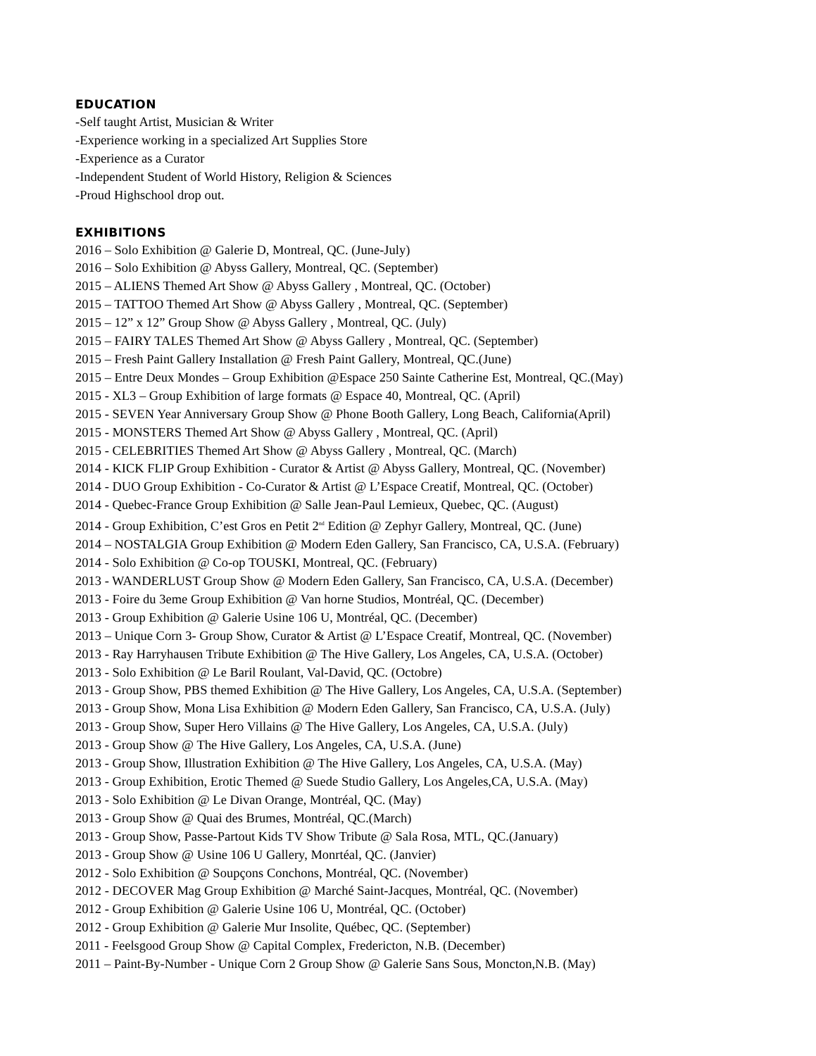EDUCATION
-Self taught Artist, Musician & Writer
-Experience working in a specialized Art Supplies Store
-Experience as a Curator
-Independent Student of World History, Religion & Sciences
-Proud Highschool drop out.
EXHIBITIONS
2016 – Solo Exhibition @ Galerie D, Montreal, QC. (June-July)
2016 – Solo Exhibition @ Abyss Gallery, Montreal, QC. (September)
2015 – ALIENS Themed Art Show @ Abyss Gallery , Montreal, QC. (October)
2015 – TATTOO Themed Art Show @ Abyss Gallery , Montreal, QC. (September)
2015 – 12” x 12” Group Show @ Abyss Gallery , Montreal, QC. (July)
2015 – FAIRY TALES Themed Art Show @ Abyss Gallery , Montreal, QC. (September)
2015 – Fresh Paint Gallery Installation @ Fresh Paint Gallery, Montreal, QC.(June)
2015 – Entre Deux Mondes – Group Exhibition @Espace 250 Sainte Catherine Est, Montreal, QC.(May)
2015 - XL3 – Group Exhibition of large formats @ Espace 40, Montreal, QC. (April)
2015 - SEVEN Year Anniversary Group Show @ Phone Booth Gallery, Long Beach, California(April)
2015 - MONSTERS Themed Art Show @ Abyss Gallery , Montreal, QC. (April)
2015 - CELEBRITIES Themed Art Show @ Abyss Gallery , Montreal, QC. (March)
2014 - KICK FLIP Group Exhibition - Curator & Artist @ Abyss Gallery, Montreal, QC. (November)
2014 - DUO Group Exhibition - Co-Curator & Artist @ L’Espace Creatif, Montreal, QC. (October)
2014 - Quebec-France Group Exhibition @ Salle Jean-Paul Lemieux, Quebec, QC. (August)
2014 - Group Exhibition, C’est Gros en Petit 2<sup>nd</sup> Edition @ Zephyr Gallery, Montreal, QC. (June)
2014 – NOSTALGIA Group Exhibition @ Modern Eden Gallery, San Francisco, CA, U.S.A. (February)
2014 - Solo Exhibition @ Co-op TOUSKI, Montreal, QC. (February)
2013 - WANDERLUST Group Show @ Modern Eden Gallery, San Francisco, CA, U.S.A. (December)
2013 - Foire du 3eme Group Exhibition @ Van horne Studios, Montréal, QC. (December)
2013 - Group Exhibition @ Galerie Usine 106 U, Montréal, QC. (December)
2013 – Unique Corn 3- Group Show, Curator & Artist @ L’Espace Creatif, Montreal, QC. (November)
2013 - Ray Harryhausen Tribute Exhibition @ The Hive Gallery, Los Angeles, CA, U.S.A. (October)
2013 - Solo Exhibition @ Le Baril Roulant, Val-David, QC. (Octobre)
2013 - Group Show, PBS themed Exhibition @ The Hive Gallery, Los Angeles, CA, U.S.A. (September)
2013 - Group Show, Mona Lisa Exhibition @ Modern Eden Gallery, San Francisco, CA, U.S.A. (July)
2013 - Group Show, Super Hero Villains @ The Hive Gallery, Los Angeles, CA, U.S.A. (July)
2013 - Group Show @ The Hive Gallery, Los Angeles, CA, U.S.A. (June)
2013 - Group Show, Illustration Exhibition @ The Hive Gallery, Los Angeles, CA, U.S.A. (May)
2013 - Group Exhibition, Erotic Themed @ Suede Studio Gallery, Los Angeles,CA, U.S.A. (May)
2013 - Solo Exhibition @ Le Divan Orange, Montréal, QC. (May)
2013 - Group Show @ Quai des Brumes, Montréal, QC.(March)
2013 - Group Show, Passe-Partout Kids TV Show Tribute @ Sala Rosa, MTL, QC.(January)
2013 - Group Show @ Usine 106 U Gallery, Monrtéal, QC. (Janvier)
2012 - Solo Exhibition @ Soupçons Conchons, Montréal, QC. (November)
2012 - DECOVER Mag Group Exhibition @ Marché Saint-Jacques, Montréal, QC. (November)
2012 - Group Exhibition @ Galerie Usine 106 U, Montréal, QC. (October)
2012 - Group Exhibition @ Galerie Mur Insolite, Québec, QC. (September)
2011 - Feelsgood Group Show @ Capital Complex, Fredericton, N.B. (December)
2011 – Paint-By-Number - Unique Corn 2 Group Show @ Galerie Sans Sous, Moncton,N.B. (May)